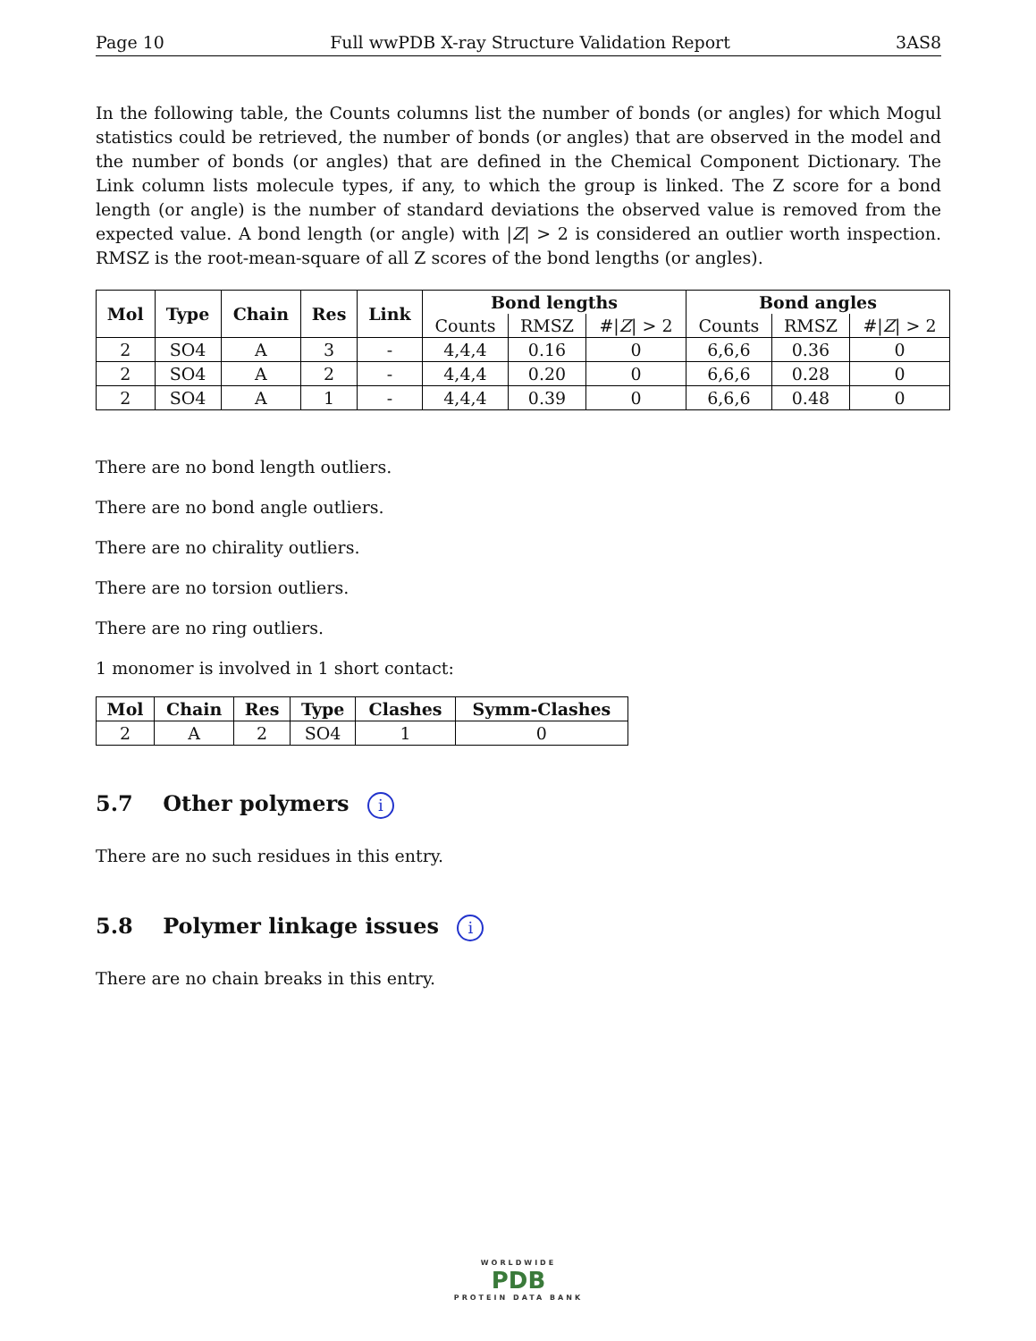Page 10 Full wwPDB X-ray Structure Validation Report 3AS8
In the following table, the Counts columns list the number of bonds (or angles) for which Mogul statistics could be retrieved, the number of bonds (or angles) that are observed in the model and the number of bonds (or angles) that are defined in the Chemical Component Dictionary. The Link column lists molecule types, if any, to which the group is linked. The Z score for a bond length (or angle) is the number of standard deviations the observed value is removed from the expected value. A bond length (or angle) with |Z| > 2 is considered an outlier worth inspection. RMSZ is the root-mean-square of all Z scores of the bond lengths (or angles).
| Mol | Type | Chain | Res | Link | Bond lengths | | | Bond angles | | |
| --- | --- | --- | --- | --- | --- | --- | --- | --- | --- | --- |
| | | | | | Counts | RMSZ | #/ Z / > 2 | Counts | RMSZ | #/ Z / > 2 |
| 2 | SO4 | A | 3 | - | 4,4,4 | 0.16 | 0 | 6,6,6 | 0.36 | 0 |
| 2 | SO4 | A | 2 | - | 4,4,4 | 0.20 | 0 | 6,6,6 | 0.28 | 0 |
| 2 | SO4 | A | 1 | - | 4,4,4 | 0.39 | 0 | 6,6,6 | 0.48 | 0 |
There are no bond length outliers.
There are no bond angle outliers.
There are no chirality outliers.
There are no torsion outliers.
There are no ring outliers.
1 monomer is involved in 1 short contact:
| Mol | Chain | Res | Type | Clashes | Symm-Clashes |
| --- | --- | --- | --- | --- | --- |
| 2 | A | 2 | SO4 | 1 | 0 |
5.7 Other polymers i
There are no such residues in this entry.
5.8 Polymer linkage issues i
There are no chain breaks in this entry.
WORLDWIDE
PDB
PROTEIN DATA BANK